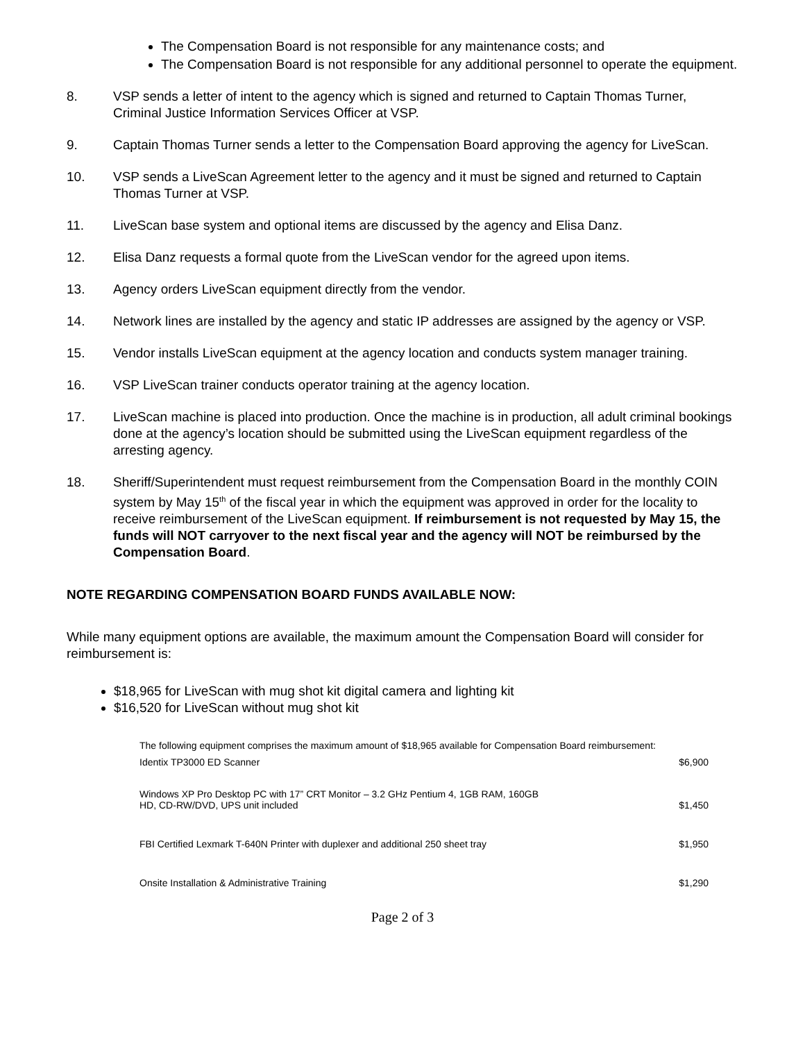The Compensation Board is not responsible for any maintenance costs; and
The Compensation Board is not responsible for any additional personnel to operate the equipment.
8. VSP sends a letter of intent to the agency which is signed and returned to Captain Thomas Turner, Criminal Justice Information Services Officer at VSP.
9. Captain Thomas Turner sends a letter to the Compensation Board approving the agency for LiveScan.
10. VSP sends a LiveScan Agreement letter to the agency and it must be signed and returned to Captain Thomas Turner at VSP.
11. LiveScan base system and optional items are discussed by the agency and Elisa Danz.
12. Elisa Danz requests a formal quote from the LiveScan vendor for the agreed upon items.
13. Agency orders LiveScan equipment directly from the vendor.
14. Network lines are installed by the agency and static IP addresses are assigned by the agency or VSP.
15. Vendor installs LiveScan equipment at the agency location and conducts system manager training.
16. VSP LiveScan trainer conducts operator training at the agency location.
17. LiveScan machine is placed into production. Once the machine is in production, all adult criminal bookings done at the agency’s location should be submitted using the LiveScan equipment regardless of the arresting agency.
18. Sheriff/Superintendent must request reimbursement from the Compensation Board in the monthly COIN system by May 15<sup>th</sup> of the fiscal year in which the equipment was approved in order for the locality to receive reimbursement of the LiveScan equipment. If reimbursement is not requested by May 15, the funds will NOT carryover to the next fiscal year and the agency will NOT be reimbursed by the Compensation Board.
NOTE REGARDING COMPENSATION BOARD FUNDS AVAILABLE NOW:
While many equipment options are available, the maximum amount the Compensation Board will consider for reimbursement is:
$18,965 for LiveScan with mug shot kit digital camera and lighting kit
$16,520 for LiveScan without mug shot kit
| The following equipment comprises the maximum amount of $18,965 available for Compensation Board reimbursement: | |
| Identix TP3000 ED Scanner | $6,900 |
| Windows XP Pro Desktop PC with 17” CRT Monitor – 3.2 GHz Pentium 4, 1GB RAM, 160GB HD, CD-RW/DVD, UPS unit included | $1,450 |
| FBI Certified Lexmark T-640N Printer with duplexer and additional 250 sheet tray | $1,950 |
| Onsite Installation & Administrative Training | $1,290 |
Page 2 of 3